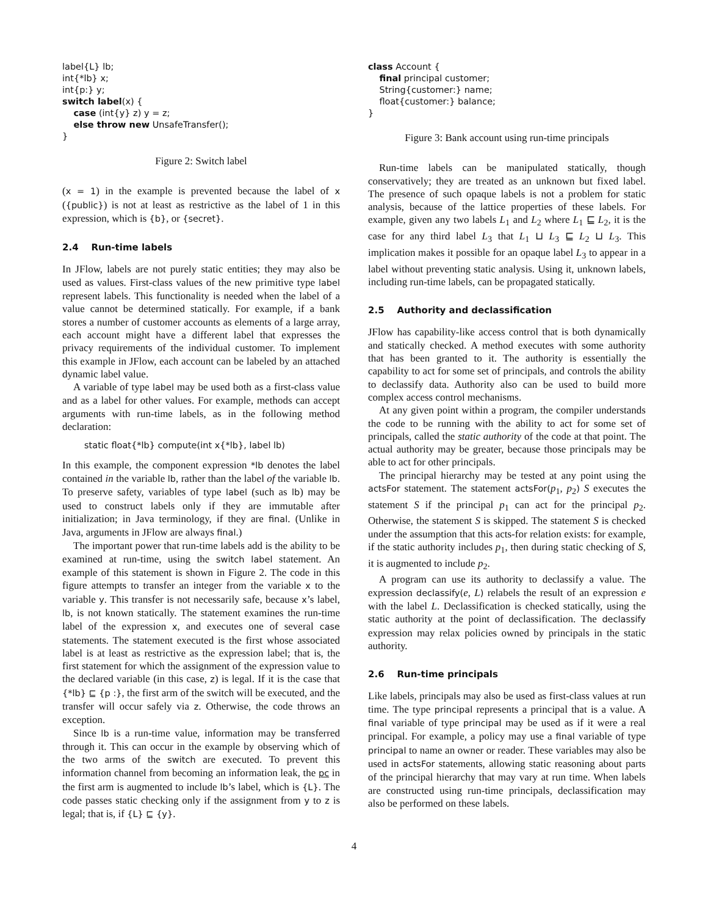label{L} lb;
int{*lb} x;
int{p:} y;
switch label(x) {
    case (int{y} z) y = z;
    else throw new UnsafeTransfer();
}
Figure 2: Switch label
(x = 1) in the example is prevented because the label of x ({public}) is not at least as restrictive as the label of 1 in this expression, which is {b}, or {secret}.
2.4 Run-time labels
In JFlow, labels are not purely static entities; they may also be used as values. First-class values of the new primitive type label represent labels. This functionality is needed when the label of a value cannot be determined statically. For example, if a bank stores a number of customer accounts as elements of a large array, each account might have a different label that expresses the privacy requirements of the individual customer. To implement this example in JFlow, each account can be labeled by an attached dynamic label value.
A variable of type label may be used both as a first-class value and as a label for other values. For example, methods can accept arguments with run-time labels, as in the following method declaration:
static float{*lb} compute(int x{*lb}, label lb)
In this example, the component expression *lb denotes the label contained in the variable lb, rather than the label of the variable lb. To preserve safety, variables of type label (such as lb) may be used to construct labels only if they are immutable after initialization; in Java terminology, if they are final. (Unlike in Java, arguments in JFlow are always final.)
The important power that run-time labels add is the ability to be examined at run-time, using the switch label statement. An example of this statement is shown in Figure 2. The code in this figure attempts to transfer an integer from the variable x to the variable y. This transfer is not necessarily safe, because x’s label, lb, is not known statically. The statement examines the run-time label of the expression x, and executes one of several case statements. The statement executed is the first whose associated label is at least as restrictive as the expression label; that is, the first statement for which the assignment of the expression value to the declared variable (in this case, z) is legal. If it is the case that {*lb} ⊑ {p :}, the first arm of the switch will be executed, and the transfer will occur safely via z. Otherwise, the code throws an exception.
Since lb is a run-time value, information may be transferred through it. This can occur in the example by observing which of the two arms of the switch are executed. To prevent this information channel from becoming an information leak, the pc in the first arm is augmented to include lb’s label, which is {L}. The code passes static checking only if the assignment from y to z is legal; that is, if {L} ⊑ {y}.
class Account {
    final principal customer;
    String{customer:} name;
    float{customer:} balance;
}
Figure 3: Bank account using run-time principals
Run-time labels can be manipulated statically, though conservatively; they are treated as an unknown but fixed label. The presence of such opaque labels is not a problem for static analysis, because of the lattice properties of these labels. For example, given any two labels L<sub>1</sub> and L<sub>2</sub> where L<sub>1</sub> ⊑ L<sub>2</sub>, it is the case for any third label L<sub>3</sub> that L<sub>1</sub> ⊔ L<sub>3</sub> ⊑ L<sub>2</sub> ⊔ L<sub>3</sub>. This implication makes it possible for an opaque label L<sub>3</sub> to appear in a label without preventing static analysis. Using it, unknown labels, including run-time labels, can be propagated statically.
2.5 Authority and declassification
JFlow has capability-like access control that is both dynamically and statically checked. A method executes with some authority that has been granted to it. The authority is essentially the capability to act for some set of principals, and controls the ability to declassify data. Authority also can be used to build more complex access control mechanisms.
At any given point within a program, the compiler understands the code to be running with the ability to act for some set of principals, called the static authority of the code at that point. The actual authority may be greater, because those principals may be able to act for other principals.
The principal hierarchy may be tested at any point using the actsFor statement. The statement actsFor(p<sub>1</sub>, p<sub>2</sub>) S executes the statement S if the principal p<sub>1</sub> can act for the principal p<sub>2</sub>. Otherwise, the statement S is skipped. The statement S is checked under the assumption that this acts-for relation exists: for example, if the static authority includes p<sub>1</sub>, then during static checking of S, it is augmented to include p<sub>2</sub>.
A program can use its authority to declassify a value. The expression declassify(e, L) relabels the result of an expression e with the label L. Declassification is checked statically, using the static authority at the point of declassification. The declassify expression may relax policies owned by principals in the static authority.
2.6 Run-time principals
Like labels, principals may also be used as first-class values at run time. The type principal represents a principal that is a value. A final variable of type principal may be used as if it were a real principal. For example, a policy may use a final variable of type principal to name an owner or reader. These variables may also be used in actsFor statements, allowing static reasoning about parts of the principal hierarchy that may vary at run time. When labels are constructed using run-time principals, declassification may also be performed on these labels.
4